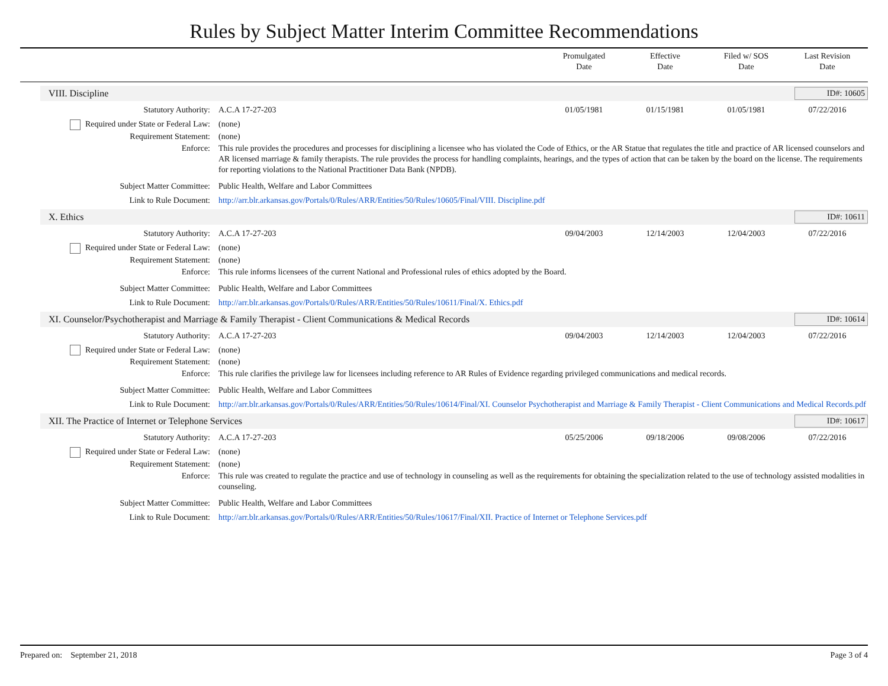Rules by Subject Matter Interim Committee Recommendations
Promulgated
Date
Effective
Date
Filed w/ SOS
Date
Last Revision
Date
VIII. Discipline ID#: 10605
Statutory Authority: A.C.A 17-27-203 01/05/1981 01/15/1981 01/05/1981 07/22/2016
Required under State or Federal Law:
(none)
Requirement Statement: (none)
Enforce: This rule provides the procedures and processes for disciplining a licensee who has violated the Code of Ethics, or the AR Statue that regulates the title and practice of AR licensed counselors and AR licensed marriage & family therapists. The rule provides the process for handling complaints, hearings, and the types of action that can be taken by the board on the license. The requirements for reporting violations to the National Practitioner Data Bank (NPDB).
Subject Matter Committee: Public Health, Welfare and Labor Committees
Link to Rule Document: http://arr.blr.arkansas.gov/Portals/0/Rules/ARR/Entities/50/Rules/10605/Final/VIII. Discipline.pdf
X. Ethics ID#: 10611
Statutory Authority: A.C.A 17-27-203 09/04/2003 12/14/2003 12/04/2003 07/22/2016
Required under State or Federal Law:
(none)
Requirement Statement: (none)
Enforce: This rule informs licensees of the current National and Professional rules of ethics adopted by the Board.
Subject Matter Committee: Public Health, Welfare and Labor Committees
Link to Rule Document: http://arr.blr.arkansas.gov/Portals/0/Rules/ARR/Entities/50/Rules/10611/Final/X. Ethics.pdf
XI. Counselor/Psychotherapist and Marriage & Family Therapist - Client Communications & Medical Records ID#: 10614
Statutory Authority: A.C.A 17-27-203 09/04/2003 12/14/2003 12/04/2003 07/22/2016
Required under State or Federal Law:
(none)
Requirement Statement: (none)
Enforce: This rule clarifies the privilege law for licensees including reference to AR Rules of Evidence regarding privileged communications and medical records.
Subject Matter Committee: Public Health, Welfare and Labor Committees
Link to Rule Document: http://arr.blr.arkansas.gov/Portals/0/Rules/ARR/Entities/50/Rules/10614/Final/XI. Counselor Psychotherapist and Marriage & Family Therapist - Client Communications and Medical Records.pdf
XII. The Practice of Internet or Telephone Services ID#: 10617
Statutory Authority: A.C.A 17-27-203 05/25/2006 09/18/2006 09/08/2006 07/22/2016
Required under State or Federal Law:
(none)
Requirement Statement: (none)
Enforce: This rule was created to regulate the practice and use of technology in counseling as well as the requirements for obtaining the specialization related to the use of technology assisted modalities in counseling.
Subject Matter Committee: Public Health, Welfare and Labor Committees
Link to Rule Document: http://arr.blr.arkansas.gov/Portals/0/Rules/ARR/Entities/50/Rules/10617/Final/XII. Practice of Internet or Telephone Services.pdf
Prepared on: September 21, 2018 Page 3 of 4